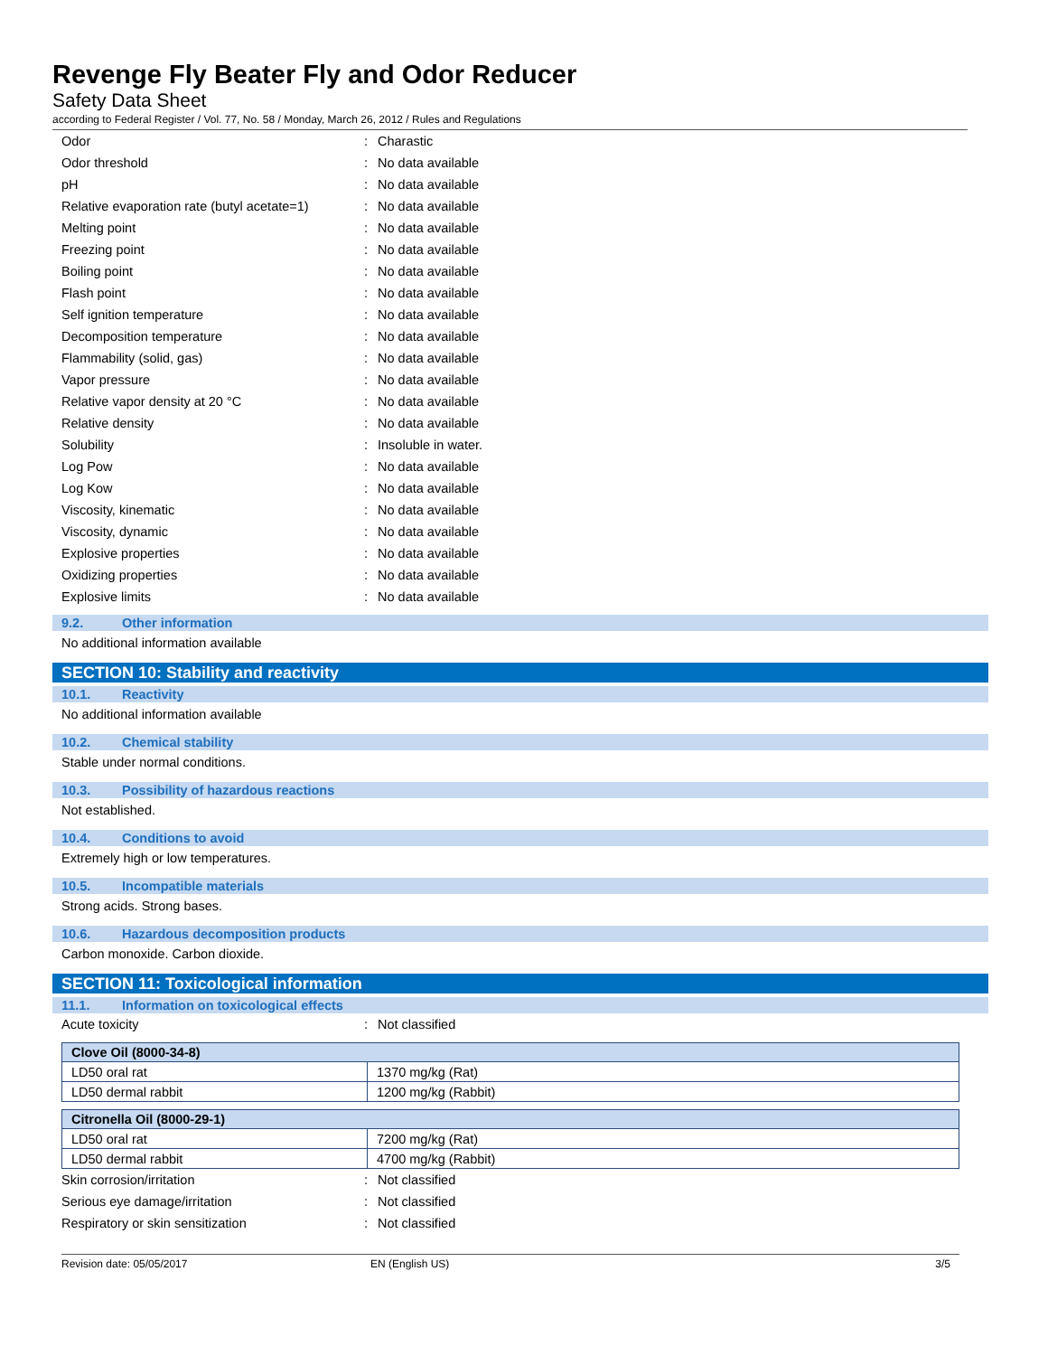Revenge Fly Beater Fly and Odor Reducer
Safety Data Sheet
according to Federal Register / Vol. 77, No. 58 / Monday, March 26, 2012 / Rules and Regulations
| Odor | : | Charastic |
| Odor threshold | : | No data available |
| pH | : | No data available |
| Relative evaporation rate (butyl acetate=1) | : | No data available |
| Melting point | : | No data available |
| Freezing point | : | No data available |
| Boiling point | : | No data available |
| Flash point | : | No data available |
| Self ignition temperature | : | No data available |
| Decomposition temperature | : | No data available |
| Flammability (solid, gas) | : | No data available |
| Vapor pressure | : | No data available |
| Relative vapor density at 20 °C | : | No data available |
| Relative density | : | No data available |
| Solubility | : | Insoluble in water. |
| Log Pow | : | No data available |
| Log Kow | : | No data available |
| Viscosity, kinematic | : | No data available |
| Viscosity, dynamic | : | No data available |
| Explosive properties | : | No data available |
| Oxidizing properties | : | No data available |
| Explosive limits | : | No data available |
9.2. Other information
No additional information available
SECTION 10: Stability and reactivity
10.1. Reactivity
No additional information available
10.2. Chemical stability
Stable under normal conditions.
10.3. Possibility of hazardous reactions
Not established.
10.4. Conditions to avoid
Extremely high or low temperatures.
10.5. Incompatible materials
Strong acids. Strong bases.
10.6. Hazardous decomposition products
Carbon monoxide. Carbon dioxide.
SECTION 11: Toxicological information
11.1. Information on toxicological effects
| Acute toxicity | : | Not classified |
| Clove Oil (8000-34-8) | |
| --- | --- |
| LD50 oral rat | 1370 mg/kg (Rat) |
| LD50 dermal rabbit | 1200 mg/kg (Rabbit) |
| Citronella Oil (8000-29-1) | |
| --- | --- |
| LD50 oral rat | 7200 mg/kg (Rat) |
| LD50 dermal rabbit | 4700 mg/kg (Rabbit) |
| Skin corrosion/irritation | : | Not classified |
| Serious eye damage/irritation | : | Not classified |
| Respiratory or skin sensitization | : | Not classified |
Revision date: 05/05/2017 EN (English US) 3/5